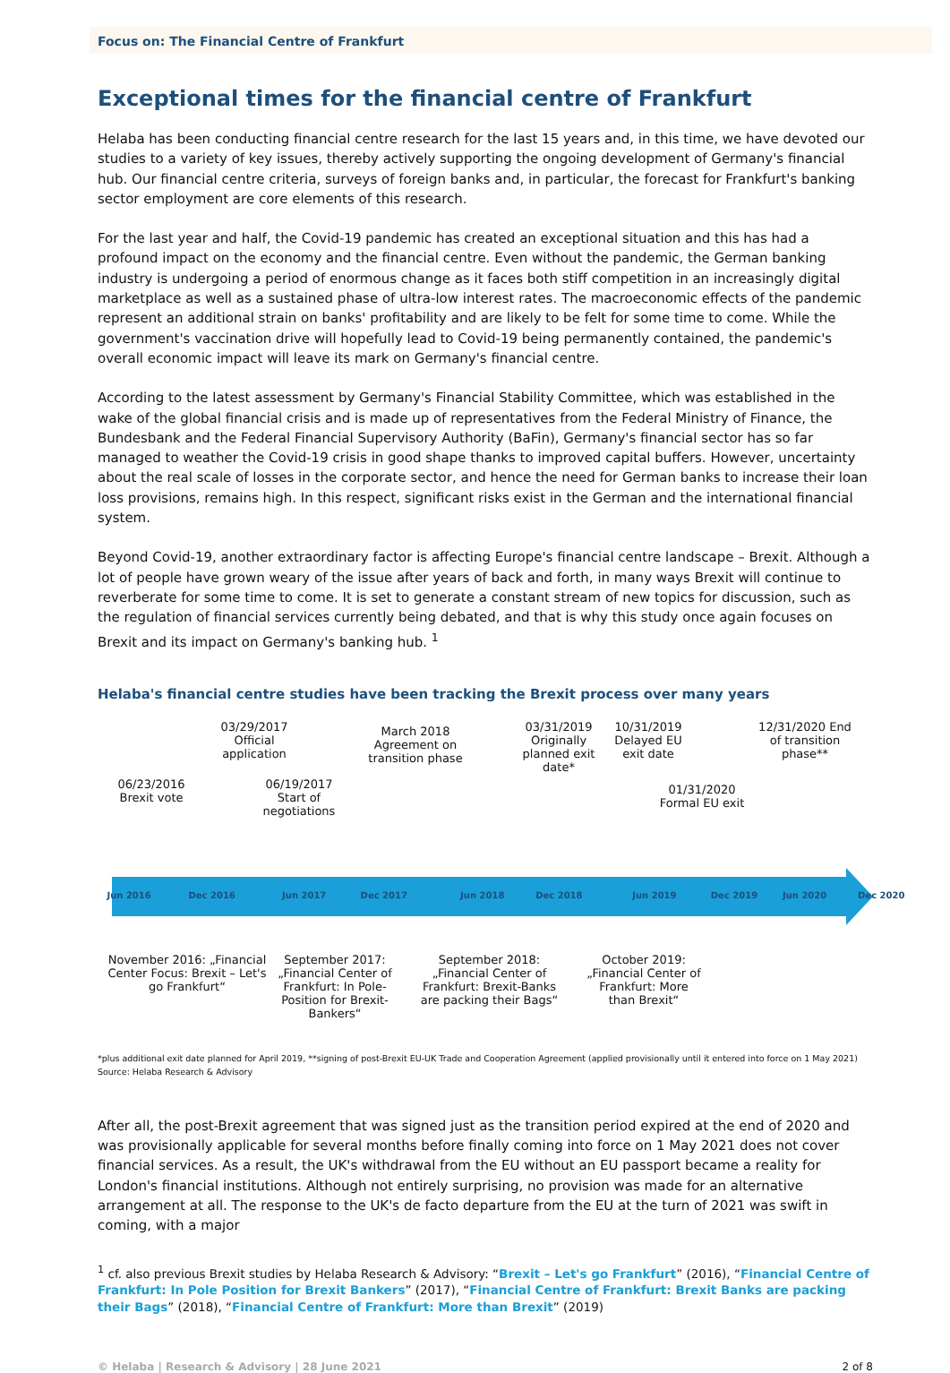Focus on: The Financial Centre of Frankfurt
Exceptional times for the financial centre of Frankfurt
Helaba has been conducting financial centre research for the last 15 years and, in this time, we have devoted our studies to a variety of key issues, thereby actively supporting the ongoing development of Germany's financial hub. Our financial centre criteria, surveys of foreign banks and, in particular, the forecast for Frankfurt's banking sector employment are core elements of this research.
For the last year and half, the Covid-19 pandemic has created an exceptional situation and this has had a profound impact on the economy and the financial centre. Even without the pandemic, the German banking industry is undergoing a period of enormous change as it faces both stiff competition in an increasingly digital marketplace as well as a sustained phase of ultra-low interest rates. The macroeconomic effects of the pandemic represent an additional strain on banks' profitability and are likely to be felt for some time to come. While the government's vaccination drive will hopefully lead to Covid-19 being permanently contained, the pandemic's overall economic impact will leave its mark on Germany's financial centre.
According to the latest assessment by Germany's Financial Stability Committee, which was established in the wake of the global financial crisis and is made up of representatives from the Federal Ministry of Finance, the Bundesbank and the Federal Financial Supervisory Authority (BaFin), Germany's financial sector has so far managed to weather the Covid-19 crisis in good shape thanks to improved capital buffers. However, uncertainty about the real scale of losses in the corporate sector, and hence the need for German banks to increase their loan loss provisions, remains high. In this respect, significant risks exist in the German and the international financial system.
Beyond Covid-19, another extraordinary factor is affecting Europe's financial centre landscape – Brexit. Although a lot of people have grown weary of the issue after years of back and forth, in many ways Brexit will continue to reverberate for some time to come. It is set to generate a constant stream of new topics for discussion, such as the regulation of financial services currently being debated, and that is why this study once again focuses on Brexit and its impact on Germany's banking hub. <sup>1</sup>
Helaba's financial centre studies have been tracking the Brexit process over many years
06/23/2016 Brexit vote
03/29/2017 Official application
06/19/2017 Start of negotiations
March 2018 Agreement on transition phase
03/31/2019 Originally planned exit date*
10/31/2019 Delayed EU exit date
01/31/2020 Formal EU exit
12/31/2020 End of transition phase**
Jun 2016 Dec 2016 Jun 2017 Dec 2017 Jun 2018 Dec 2018 Jun 2019 Dec 2019 Jun 2020 Dec 2020
November 2016: „Financial Center Focus: Brexit – Let's go Frankfurt“
September 2017: „Financial Center of Frankfurt: In Pole-Position for Brexit-Bankers“
September 2018: „Financial Center of Frankfurt: Brexit-Banks are packing their Bags“
October 2019: „Financial Center of Frankfurt: More than Brexit“
*plus additional exit date planned for April 2019, **signing of post-Brexit EU-UK Trade and Cooperation Agreement (applied provisionally until it entered into force on 1 May 2021)
Source: Helaba Research & Advisory
After all, the post-Brexit agreement that was signed just as the transition period expired at the end of 2020 and was provisionally applicable for several months before finally coming into force on 1 May 2021 does not cover financial services. As a result, the UK's withdrawal from the EU without an EU passport became a reality for London's financial institutions. Although not entirely surprising, no provision was made for an alternative arrangement at all. The response to the UK's de facto departure from the EU at the turn of 2021 was swift in coming, with a major
<sup>1</sup> cf. also previous Brexit studies by Helaba Research & Advisory: “Brexit – Let's go Frankfurt” (2016), “Financial Centre of Frankfurt: In Pole Position for Brexit Bankers” (2017), “Financial Centre of Frankfurt: Brexit Banks are packing their Bags” (2018), “Financial Centre of Frankfurt: More than Brexit” (2019)
© Helaba | Research & Advisory | 28 June 2021 2 of 8